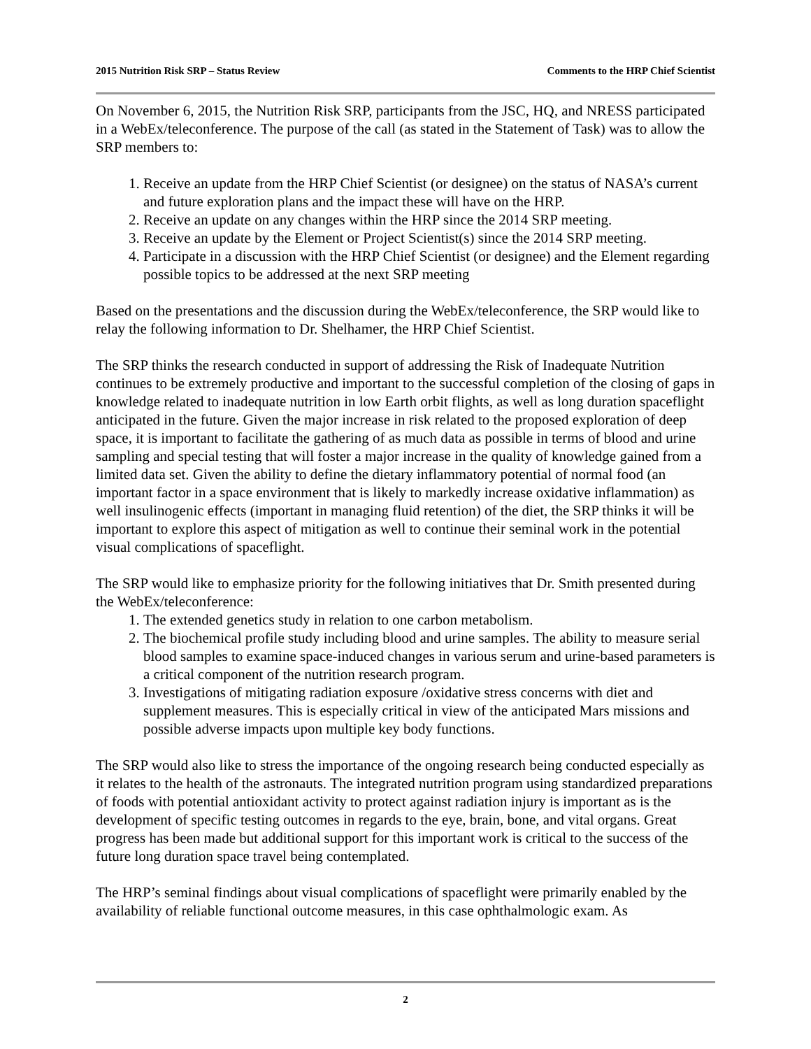2015 Nutrition Risk SRP – Status Review Comments to the HRP Chief Scientist
On November 6, 2015, the Nutrition Risk SRP, participants from the JSC, HQ, and NRESS participated in a WebEx/teleconference. The purpose of the call (as stated in the Statement of Task) was to allow the SRP members to:
1. Receive an update from the HRP Chief Scientist (or designee) on the status of NASA’s current and future exploration plans and the impact these will have on the HRP.
2. Receive an update on any changes within the HRP since the 2014 SRP meeting.
3. Receive an update by the Element or Project Scientist(s) since the 2014 SRP meeting.
4. Participate in a discussion with the HRP Chief Scientist (or designee) and the Element regarding possible topics to be addressed at the next SRP meeting
Based on the presentations and the discussion during the WebEx/teleconference, the SRP would like to relay the following information to Dr. Shelhamer, the HRP Chief Scientist.
The SRP thinks the research conducted in support of addressing the Risk of Inadequate Nutrition continues to be extremely productive and important to the successful completion of the closing of gaps in knowledge related to inadequate nutrition in low Earth orbit flights, as well as long duration spaceflight anticipated in the future. Given the major increase in risk related to the proposed exploration of deep space, it is important to facilitate the gathering of as much data as possible in terms of blood and urine sampling and special testing that will foster a major increase in the quality of knowledge gained from a limited data set. Given the ability to define the dietary inflammatory potential of normal food (an important factor in a space environment that is likely to markedly increase oxidative inflammation) as well insulinogenic effects (important in managing fluid retention) of the diet, the SRP thinks it will be important to explore this aspect of mitigation as well to continue their seminal work in the potential visual complications of spaceflight.
The SRP would like to emphasize priority for the following initiatives that Dr. Smith presented during the WebEx/teleconference:
1. The extended genetics study in relation to one carbon metabolism.
2. The biochemical profile study including blood and urine samples. The ability to measure serial blood samples to examine space-induced changes in various serum and urine-based parameters is a critical component of the nutrition research program.
3. Investigations of mitigating radiation exposure /oxidative stress concerns with diet and supplement measures. This is especially critical in view of the anticipated Mars missions and possible adverse impacts upon multiple key body functions.
The SRP would also like to stress the importance of the ongoing research being conducted especially as it relates to the health of the astronauts. The integrated nutrition program using standardized preparations of foods with potential antioxidant activity to protect against radiation injury is important as is the development of specific testing outcomes in regards to the eye, brain, bone, and vital organs. Great progress has been made but additional support for this important work is critical to the success of the future long duration space travel being contemplated.
The HRP’s seminal findings about visual complications of spaceflight were primarily enabled by the availability of reliable functional outcome measures, in this case ophthalmologic exam. As
2